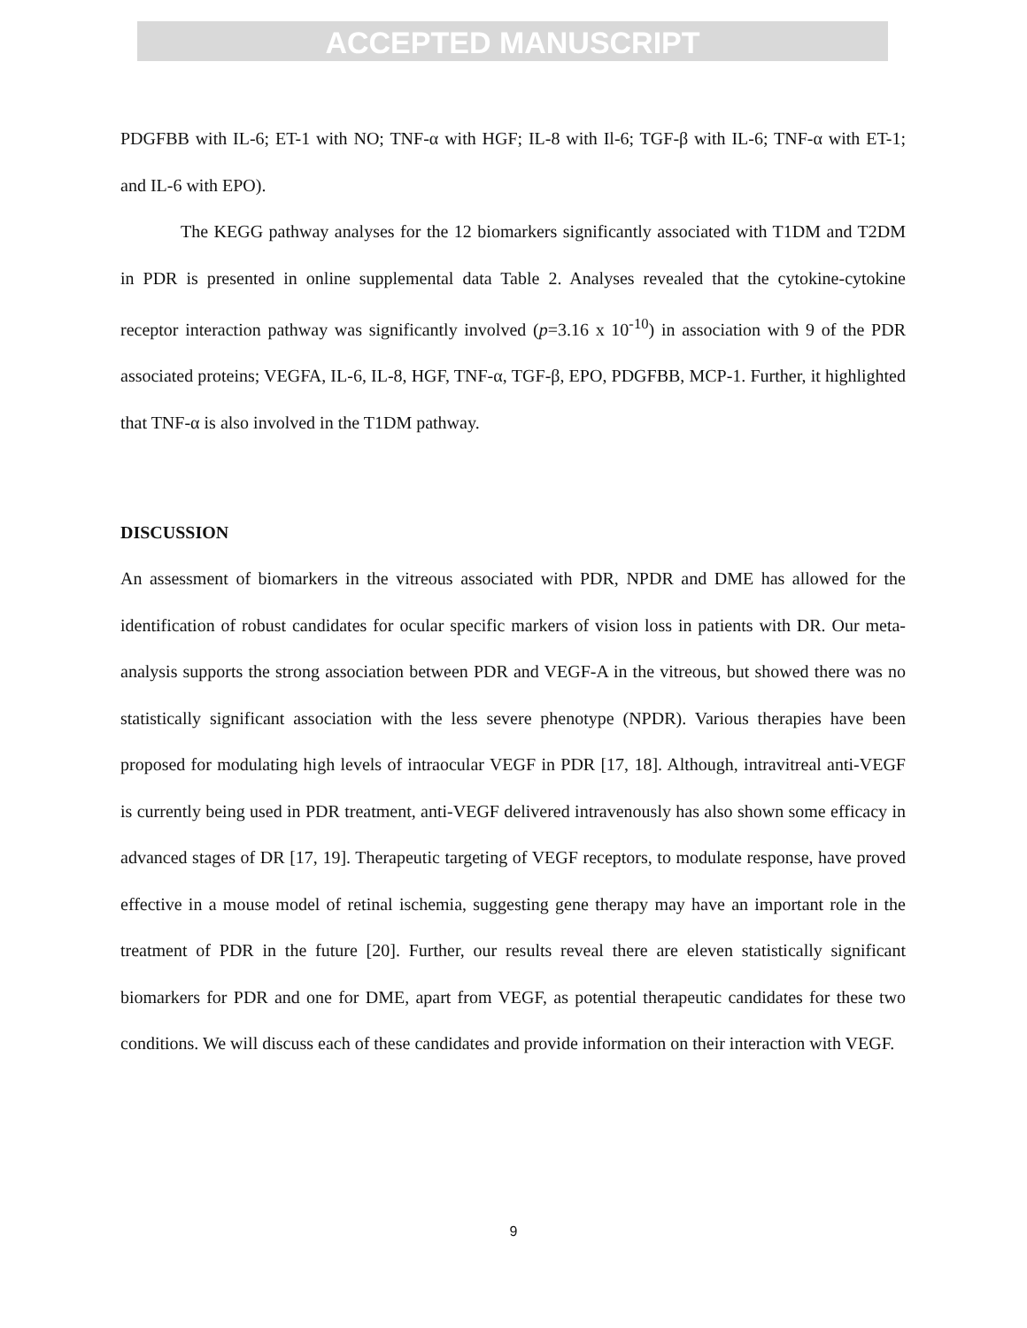ACCEPTED MANUSCRIPT
PDGFBB with IL-6; ET-1 with NO; TNF-α with HGF; IL-8 with Il-6; TGF-β with IL-6; TNF-α with ET-1; and IL-6 with EPO).
The KEGG pathway analyses for the 12 biomarkers significantly associated with T1DM and T2DM in PDR is presented in online supplemental data Table 2. Analyses revealed that the cytokine-cytokine receptor interaction pathway was significantly involved (p=3.16 x 10<sup>-10</sup>) in association with 9 of the PDR associated proteins; VEGFA, IL-6, IL-8, HGF, TNF-α, TGF-β, EPO, PDGFBB, MCP-1. Further, it highlighted that TNF-α is also involved in the T1DM pathway.
DISCUSSION
An assessment of biomarkers in the vitreous associated with PDR, NPDR and DME has allowed for the identification of robust candidates for ocular specific markers of vision loss in patients with DR. Our meta-analysis supports the strong association between PDR and VEGF-A in the vitreous, but showed there was no statistically significant association with the less severe phenotype (NPDR). Various therapies have been proposed for modulating high levels of intraocular VEGF in PDR [17, 18]. Although, intravitreal anti-VEGF is currently being used in PDR treatment, anti-VEGF delivered intravenously has also shown some efficacy in advanced stages of DR [17, 19]. Therapeutic targeting of VEGF receptors, to modulate response, have proved effective in a mouse model of retinal ischemia, suggesting gene therapy may have an important role in the treatment of PDR in the future [20]. Further, our results reveal there are eleven statistically significant biomarkers for PDR and one for DME, apart from VEGF, as potential therapeutic candidates for these two conditions. We will discuss each of these candidates and provide information on their interaction with VEGF.
9